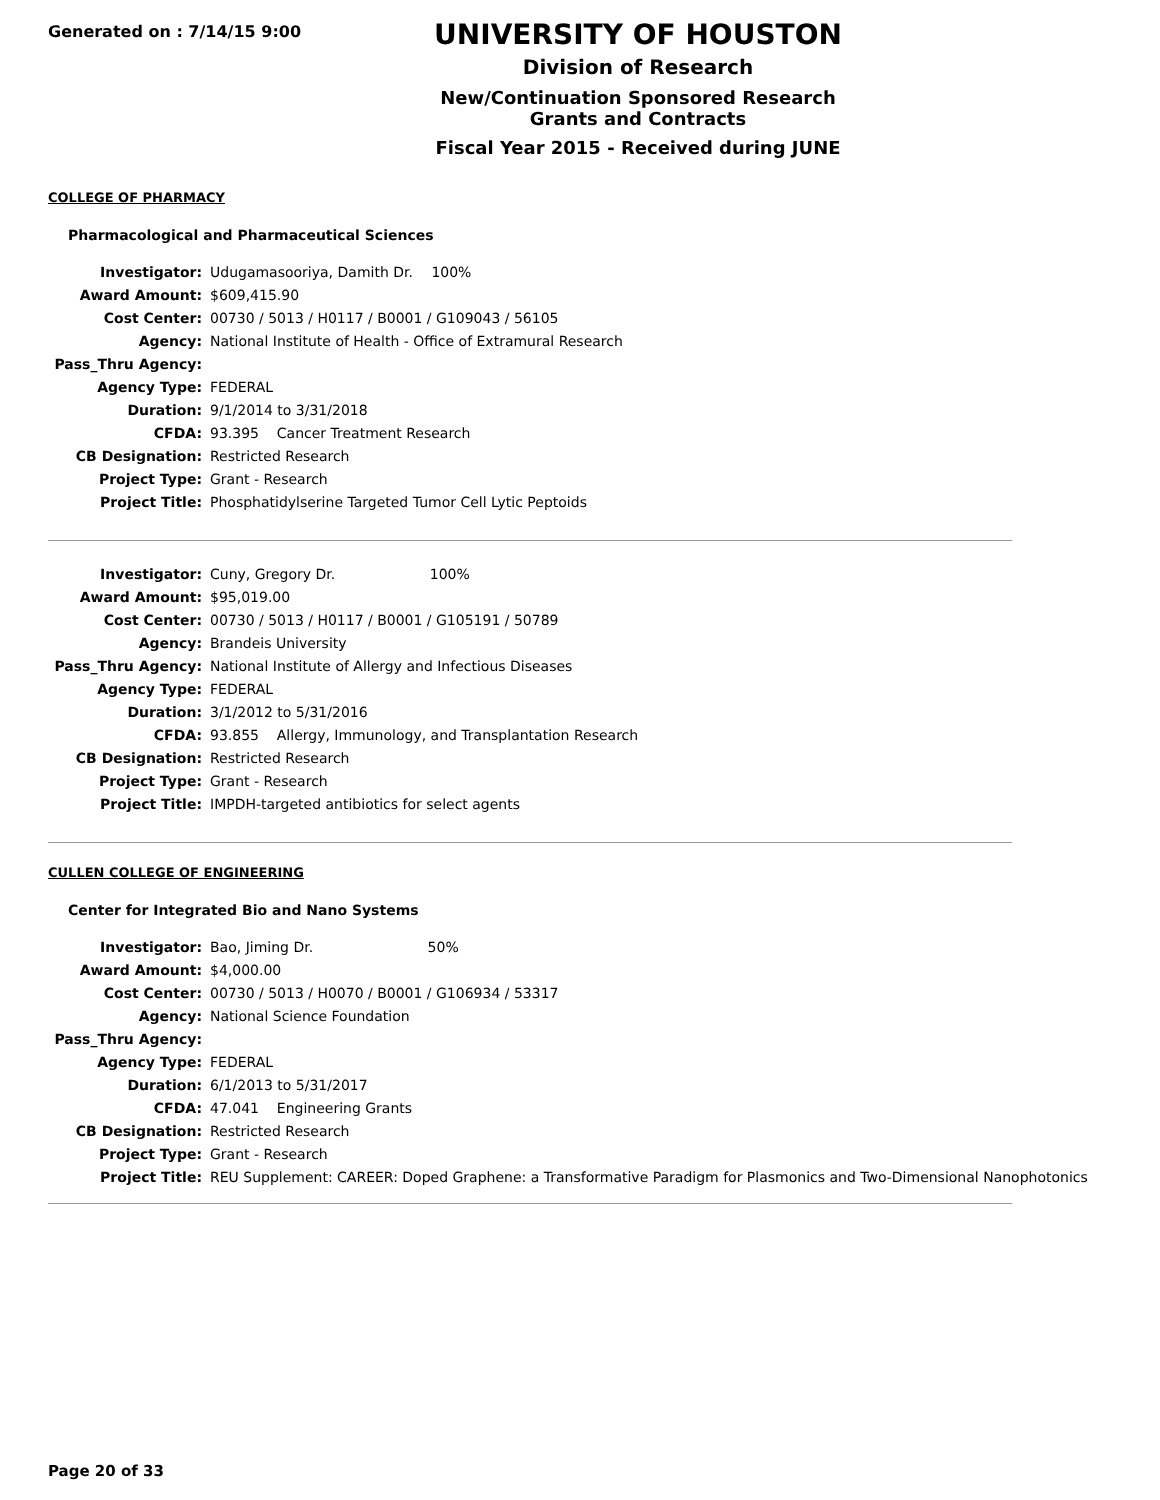Generated on : 7/14/15 9:00
UNIVERSITY OF HOUSTON
Division of Research
New/Continuation Sponsored Research Grants and Contracts
Fiscal Year 2015 - Received during JUNE
COLLEGE OF PHARMACY
Pharmacological and Pharmaceutical Sciences
| Investigator: | Udugamasooriya, Damith Dr. 100% |
| Award Amount: | $609,415.90 |
| Cost Center: | 00730 / 5013 / H0117 / B0001 / G109043 / 56105 |
| Agency: | National Institute of Health - Office of Extramural Research |
| Pass_Thru Agency: | |
| Agency Type: | FEDERAL |
| Duration: | 9/1/2014 to 3/31/2018 |
| CFDA: | 93.395 Cancer Treatment Research |
| CB Designation: | Restricted Research |
| Project Type: | Grant - Research |
| Project Title: | Phosphatidylserine Targeted Tumor Cell Lytic Peptoids |
| Investigator: | Cuny, Gregory Dr. 100% |
| Award Amount: | $95,019.00 |
| Cost Center: | 00730 / 5013 / H0117 / B0001 / G105191 / 50789 |
| Agency: | Brandeis University |
| Pass_Thru Agency: | National Institute of Allergy and Infectious Diseases |
| Agency Type: | FEDERAL |
| Duration: | 3/1/2012 to 5/31/2016 |
| CFDA: | 93.855 Allergy, Immunology, and Transplantation Research |
| CB Designation: | Restricted Research |
| Project Type: | Grant - Research |
| Project Title: | IMPDH-targeted antibiotics for select agents |
CULLEN COLLEGE OF ENGINEERING
Center for Integrated Bio and Nano Systems
| Investigator: | Bao, Jiming Dr. 50% |
| Award Amount: | $4,000.00 |
| Cost Center: | 00730 / 5013 / H0070 / B0001 / G106934 / 53317 |
| Agency: | National Science Foundation |
| Pass_Thru Agency: | |
| Agency Type: | FEDERAL |
| Duration: | 6/1/2013 to 5/31/2017 |
| CFDA: | 47.041 Engineering Grants |
| CB Designation: | Restricted Research |
| Project Type: | Grant - Research |
| Project Title: | REU Supplement: CAREER: Doped Graphene: a Transformative Paradigm for Plasmonics and Two-Dimensional Nanophotonics |
Page 20 of 33